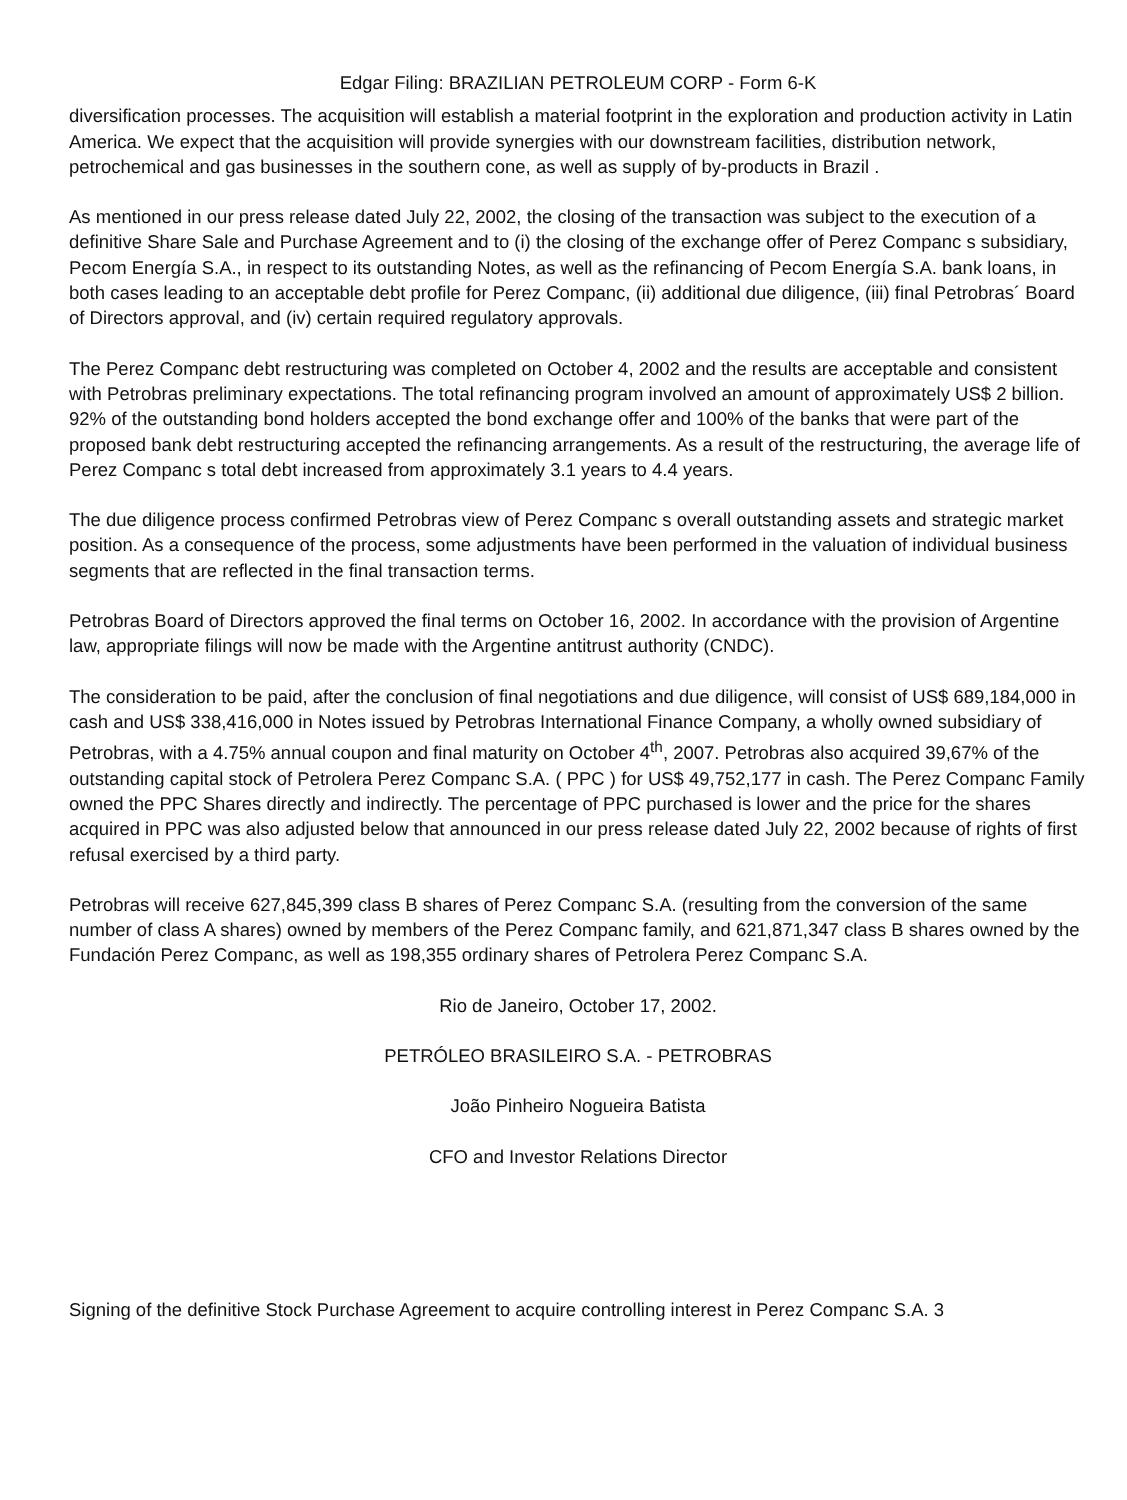Edgar Filing: BRAZILIAN PETROLEUM CORP - Form 6-K
diversification processes. The acquisition will establish a material footprint in the exploration and production activity in Latin America. We expect that the acquisition will provide synergies with our downstream facilities, distribution network, petrochemical and gas businesses in the southern cone, as well as supply of by-products in Brazil .
As mentioned in our press release dated July 22, 2002, the closing of the transaction was subject to the execution of a definitive Share Sale and Purchase Agreement and to (i) the closing of the exchange offer of Perez Companc s subsidiary, Pecom Energía S.A., in respect to its outstanding Notes, as well as the refinancing of Pecom Energía S.A. bank loans, in both cases leading to an acceptable debt profile for Perez Companc, (ii) additional due diligence, (iii) final Petrobras´ Board of Directors approval, and (iv) certain required regulatory approvals.
The Perez Companc debt restructuring was completed on October 4, 2002 and the results are acceptable and consistent with Petrobras preliminary expectations. The total refinancing program involved an amount of approximately US$ 2 billion. 92% of the outstanding bond holders accepted the bond exchange offer and 100% of the banks that were part of the proposed bank debt restructuring accepted the refinancing arrangements. As a result of the restructuring, the average life of Perez Companc s total debt increased from approximately 3.1 years to 4.4 years.
The due diligence process confirmed Petrobras view of Perez Companc s overall outstanding assets and strategic market position. As a consequence of the process, some adjustments have been performed in the valuation of individual business segments that are reflected in the final transaction terms.
Petrobras Board of Directors approved the final terms on October 16, 2002. In accordance with the provision of Argentine law, appropriate filings will now be made with the Argentine antitrust authority (CNDC).
The consideration to be paid, after the conclusion of final negotiations and due diligence, will consist of US$ 689,184,000 in cash and US$ 338,416,000 in Notes issued by Petrobras International Finance Company, a wholly owned subsidiary of Petrobras, with a 4.75% annual coupon and final maturity on October 4<sup>th</sup>, 2007. Petrobras also acquired 39,67% of the outstanding capital stock of Petrolera Perez Companc S.A. ( PPC ) for US$ 49,752,177 in cash. The Perez Companc Family owned the PPC Shares directly and indirectly. The percentage of PPC purchased is lower and the price for the shares acquired in PPC was also adjusted below that announced in our press release dated July 22, 2002 because of rights of first refusal exercised by a third party.
Petrobras will receive 627,845,399 class B shares of Perez Companc S.A. (resulting from the conversion of the same number of class A shares) owned by members of the Perez Companc family, and 621,871,347 class B shares owned by the Fundación Perez Companc, as well as 198,355 ordinary shares of Petrolera Perez Companc S.A.
Rio de Janeiro, October 17, 2002.
PETRÓLEO BRASILEIRO S.A. - PETROBRAS
João Pinheiro Nogueira Batista
CFO and Investor Relations Director
Signing of the definitive Stock Purchase Agreement to acquire controlling interest in Perez Companc S.A. 3